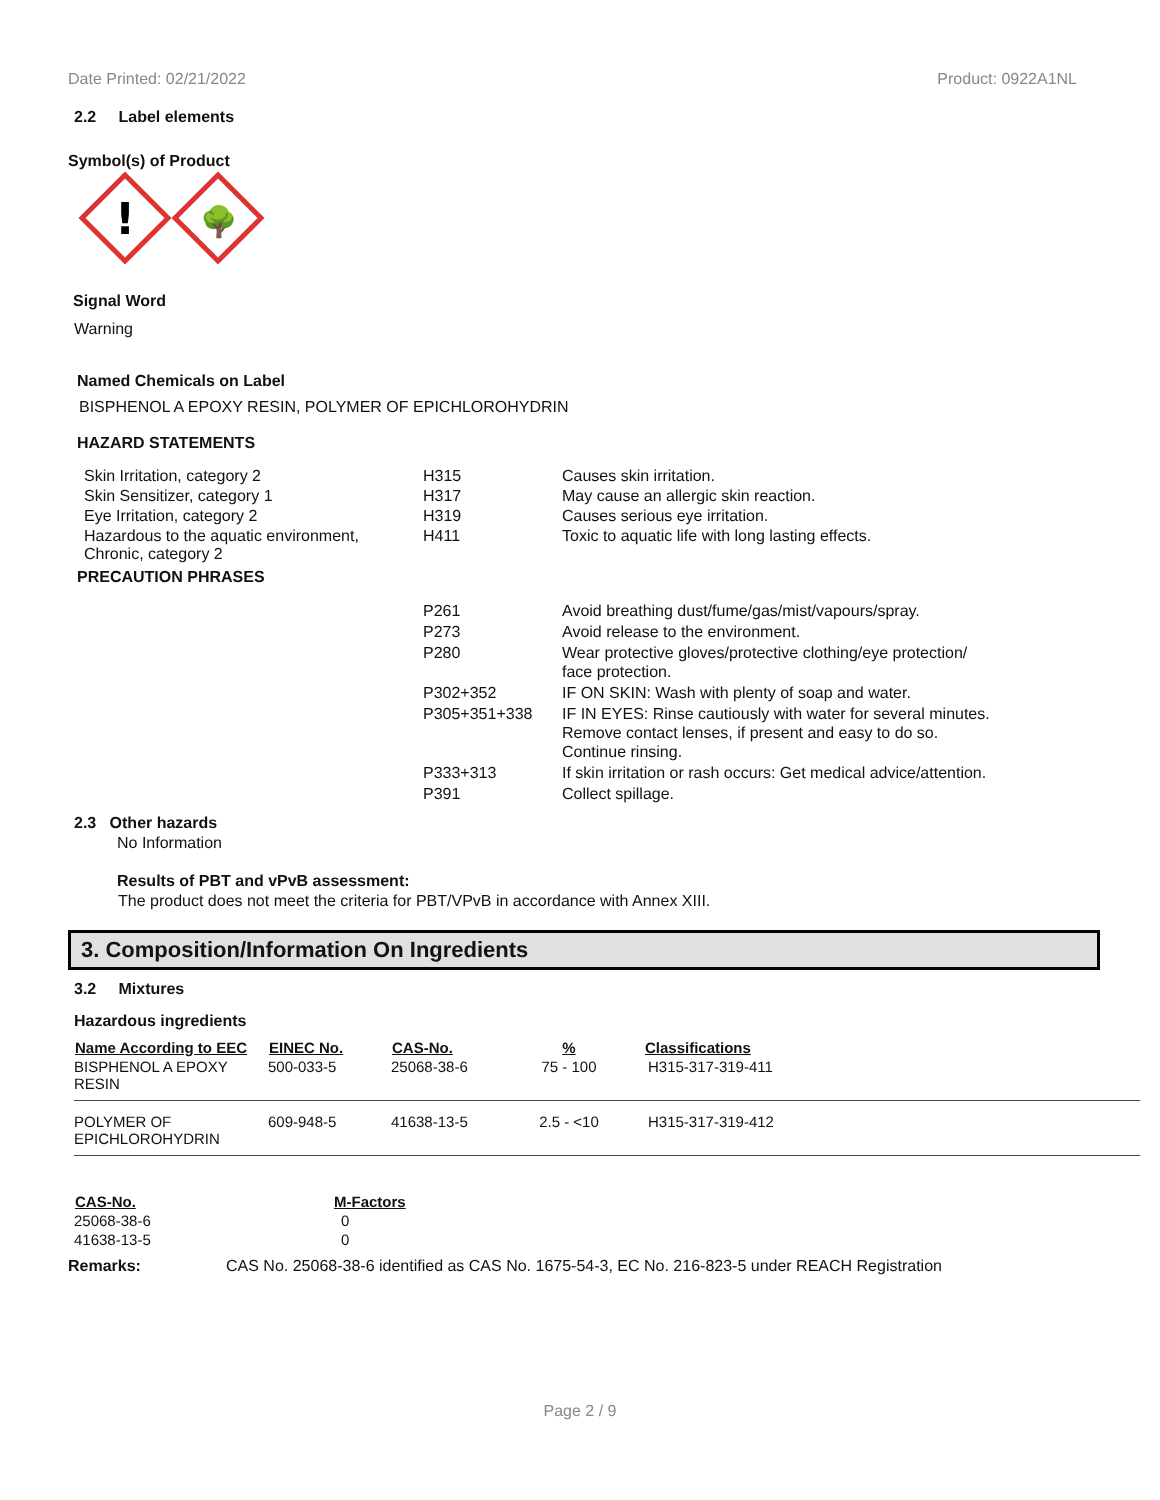Date Printed: 02/21/2022 Product: 0922A1NL
2.2 Label elements
Symbol(s) of Product
!
🌳
Signal Word
Warning
Named Chemicals on Label
BISPHENOL A EPOXY RESIN, POLYMER OF EPICHLOROHYDRIN
HAZARD STATEMENTS
| Skin Irritation, category 2 | H315 | Causes skin irritation. |
| Skin Sensitizer, category 1 | H317 | May cause an allergic skin reaction. |
| Eye Irritation, category 2 | H319 | Causes serious eye irritation. |
| Hazardous to the aquatic environment, Chronic, category 2 | H411 | Toxic to aquatic life with long lasting effects. |
PRECAUTION PHRASES
| P261 | Avoid breathing dust/fume/gas/mist/vapours/spray. |
| P273 | Avoid release to the environment. |
| P280 | Wear protective gloves/protective clothing/eye protection/ face protection. |
| P302+352 | IF ON SKIN: Wash with plenty of soap and water. |
| P305+351+338 | IF IN EYES: Rinse cautiously with water for several minutes. Remove contact lenses, if present and easy to do so. Continue rinsing. |
| P333+313 | If skin irritation or rash occurs: Get medical advice/attention. |
| P391 | Collect spillage. |
2.3 Other hazards
No Information
Results of PBT and vPvB assessment:
The product does not meet the criteria for PBT/VPvB in accordance with Annex XIII.
3. Composition/Information On Ingredients
3.2 Mixtures
Hazardous ingredients
| Name According to EEC | EINEC No. | CAS-No. | % | Classifications |
| --- | --- | --- | --- | --- |
| BISPHENOL A EPOXY RESIN | 500-033-5 | 25068-38-6 | 75 - 100 | H315-317-319-411 |
| POLYMER OF EPICHLOROHYDRIN | 609-948-5 | 41638-13-5 | 2.5 - <10 | H315-317-319-412 |
| CAS-No. | M-Factors |
| --- | --- |
| 25068-38-6 | 0 |
| 41638-13-5 | 0 |
Remarks: CAS No. 25068-38-6 identified as CAS No. 1675-54-3, EC No. 216-823-5 under REACH Registration
Page 2 / 9